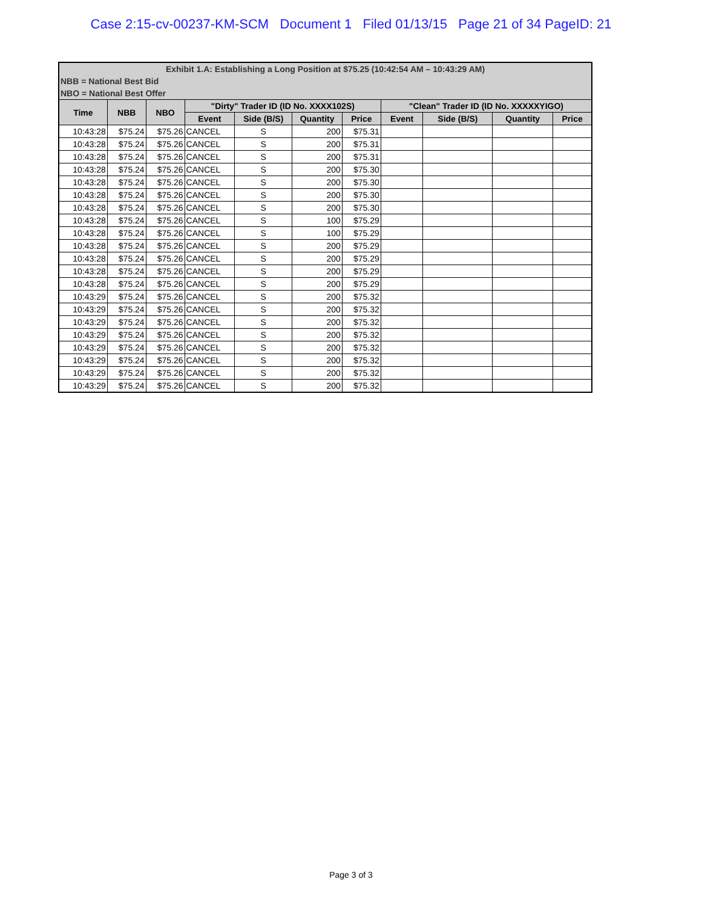Case 2:15-cv-00237-KM-SCM Document 1 Filed 01/13/15 Page 21 of 34 PageID: 21
| Exhibit 1.A: Establishing a Long Position at $75.25 (10:42:54 AM – 10:43:29 AM) | | | | | | | | | | |
| NBB = National Best Bid | | | | | | | | | | |
| NBO = National Best Offer | | | | | | | | | | |
| Time | NBB | NBO | "Dirty" Trader ID (ID No. XXXX102S) | | | | "Clean" Trader ID (ID No. XXXXXYIGO) | | | |
| | | | Event | Side (B/S) | Quantity | Price | Event | Side (B/S) | Quantity | Price |
| 10:43:28 | $75.24 | $75.26 | CANCEL | S | 200 | $75.31 | | | | |
| 10:43:28 | $75.24 | $75.26 | CANCEL | S | 200 | $75.31 | | | | |
| 10:43:28 | $75.24 | $75.26 | CANCEL | S | 200 | $75.31 | | | | |
| 10:43:28 | $75.24 | $75.26 | CANCEL | S | 200 | $75.30 | | | | |
| 10:43:28 | $75.24 | $75.26 | CANCEL | S | 200 | $75.30 | | | | |
| 10:43:28 | $75.24 | $75.26 | CANCEL | S | 200 | $75.30 | | | | |
| 10:43:28 | $75.24 | $75.26 | CANCEL | S | 200 | $75.30 | | | | |
| 10:43:28 | $75.24 | $75.26 | CANCEL | S | 100 | $75.29 | | | | |
| 10:43:28 | $75.24 | $75.26 | CANCEL | S | 100 | $75.29 | | | | |
| 10:43:28 | $75.24 | $75.26 | CANCEL | S | 200 | $75.29 | | | | |
| 10:43:28 | $75.24 | $75.26 | CANCEL | S | 200 | $75.29 | | | | |
| 10:43:28 | $75.24 | $75.26 | CANCEL | S | 200 | $75.29 | | | | |
| 10:43:28 | $75.24 | $75.26 | CANCEL | S | 200 | $75.29 | | | | |
| 10:43:29 | $75.24 | $75.26 | CANCEL | S | 200 | $75.32 | | | | |
| 10:43:29 | $75.24 | $75.26 | CANCEL | S | 200 | $75.32 | | | | |
| 10:43:29 | $75.24 | $75.26 | CANCEL | S | 200 | $75.32 | | | | |
| 10:43:29 | $75.24 | $75.26 | CANCEL | S | 200 | $75.32 | | | | |
| 10:43:29 | $75.24 | $75.26 | CANCEL | S | 200 | $75.32 | | | | |
| 10:43:29 | $75.24 | $75.26 | CANCEL | S | 200 | $75.32 | | | | |
| 10:43:29 | $75.24 | $75.26 | CANCEL | S | 200 | $75.32 | | | | |
| 10:43:29 | $75.24 | $75.26 | CANCEL | S | 200 | $75.32 | | | | |
Page 3 of 3